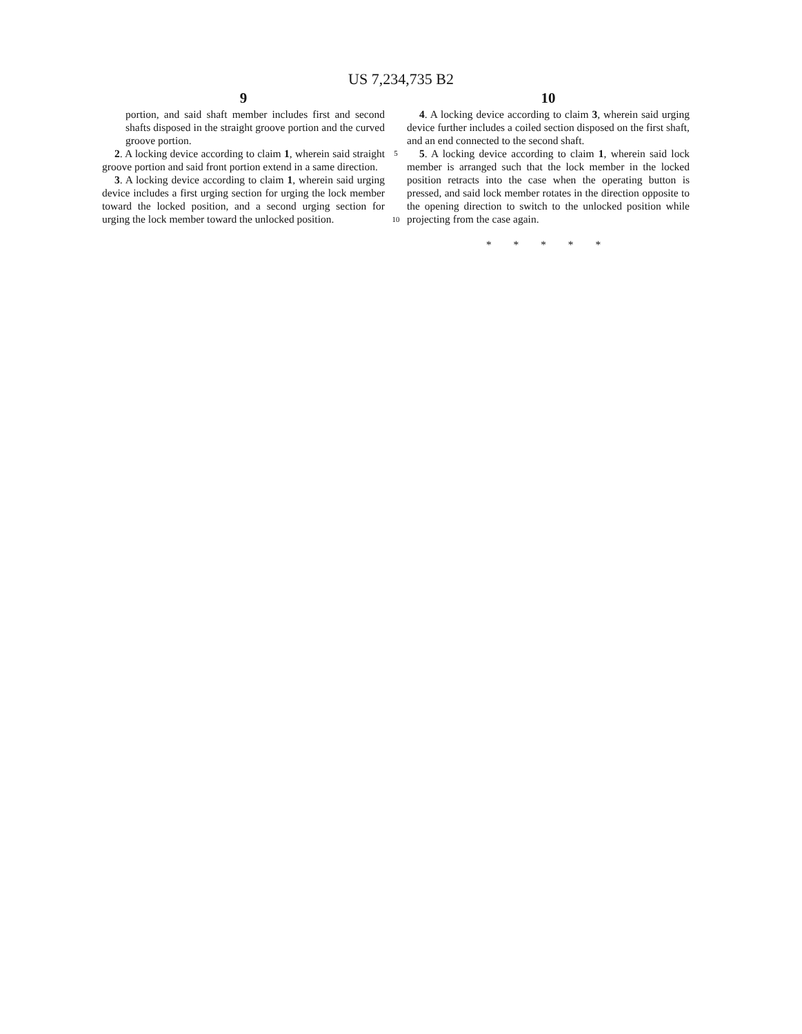US 7,234,735 B2
9
portion, and said shaft member includes first and second shafts disposed in the straight groove portion and the curved groove portion.
2. A locking device according to claim 1, wherein said straight groove portion and said front portion extend in a same direction.
3. A locking device according to claim 1, wherein said urging device includes a first urging section for urging the lock member toward the locked position, and a second urging section for urging the lock member toward the unlocked position.
5
10
10
4. A locking device according to claim 3, wherein said urging device further includes a coiled section disposed on the first shaft, and an end connected to the second shaft.
5. A locking device according to claim 1, wherein said lock member is arranged such that the lock member in the locked position retracts into the case when the operating button is pressed, and said lock member rotates in the direction opposite to the opening direction to switch to the unlocked position while projecting from the case again.
* * * * *